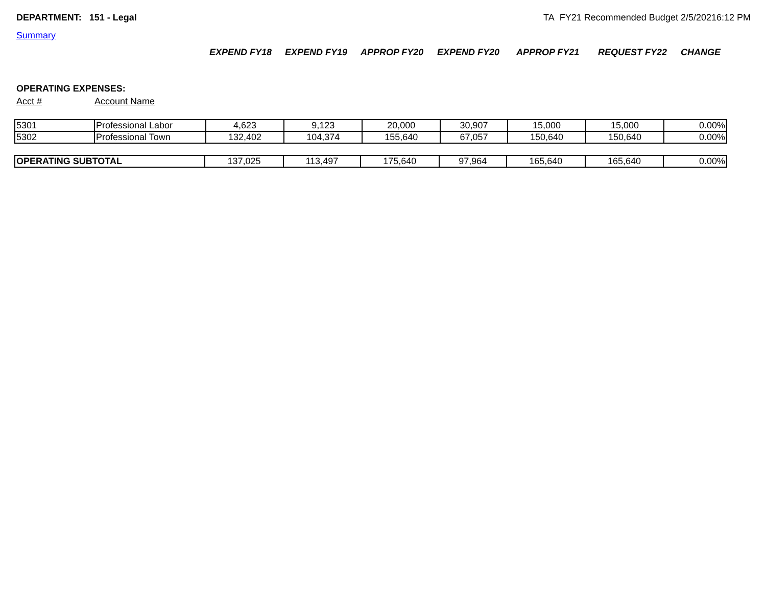DEPARTMENT: 151 - Legal TA FY21 Recommended Budget 2/5/20216:12 PM
Summary
EXPEND FY18 EXPEND FY19 APPROP FY20 EXPEND FY20 APPROP FY21 REQUEST FY22 CHANGE
OPERATING EXPENSES:
Acct # Account Name
| 5301 | Professional Labor | 4,623 | 9,123 | 20,000 | 30,907 | 15,000 | 15,000 | 0.00% |
| 5302 | Professional Town | 132,402 | 104,374 | 155,640 | 67,057 | 150,640 | 150,640 | 0.00% |
| OPERATING SUBTOTAL | 137,025 | 113,497 | 175,640 | 97,964 | 165,640 | 165,640 | 0.00% |